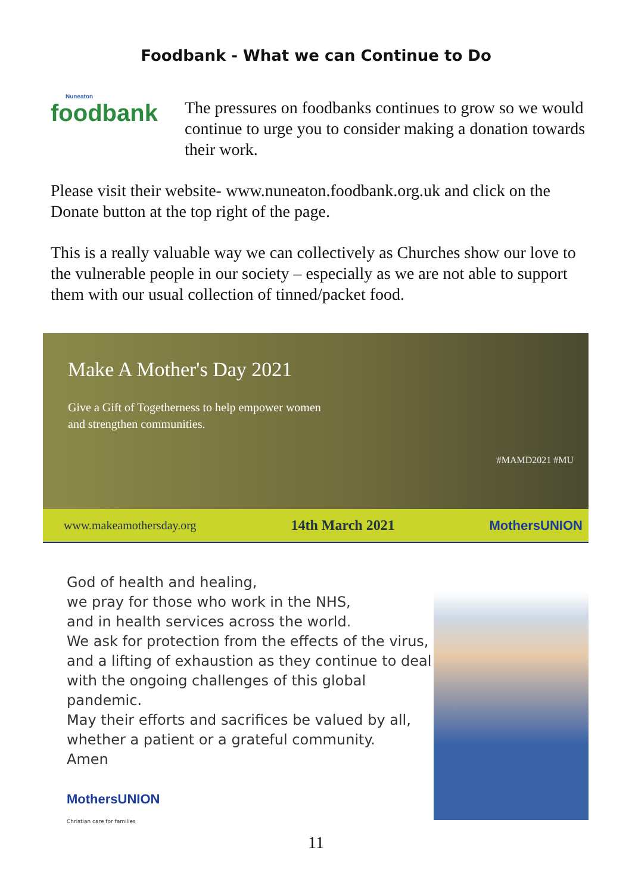Foodbank - What we can Continue to Do
Nuneaton
foodbank
The pressures on foodbanks continues to grow so we would continue to urge you to consider making a donation towards their work.
Please visit their website- www.nuneaton.foodbank.org.uk and click on the Donate button at the top right of the page.
This is a really valuable way we can collectively as Churches show our love to the vulnerable people in our society – especially as we are not able to support them with our usual collection of tinned/packet food.
Make A Mother's Day 2021
Give a Gift of Togetherness to help empower women and strengthen communities.
#MAMD2021 #MU
www.makeamothersday.org 14th March 2021 MothersUNION
God of health and healing,
we pray for those who work in the NHS,
and in health services across the world.
We ask for protection from the effects of the virus,
and a lifting of exhaustion as they continue to deal
with the ongoing challenges of this global pandemic.
May their efforts and sacrifices be valued by all,
whether a patient or a grateful community.
Amen
MothersUNION
Christian care for families
11